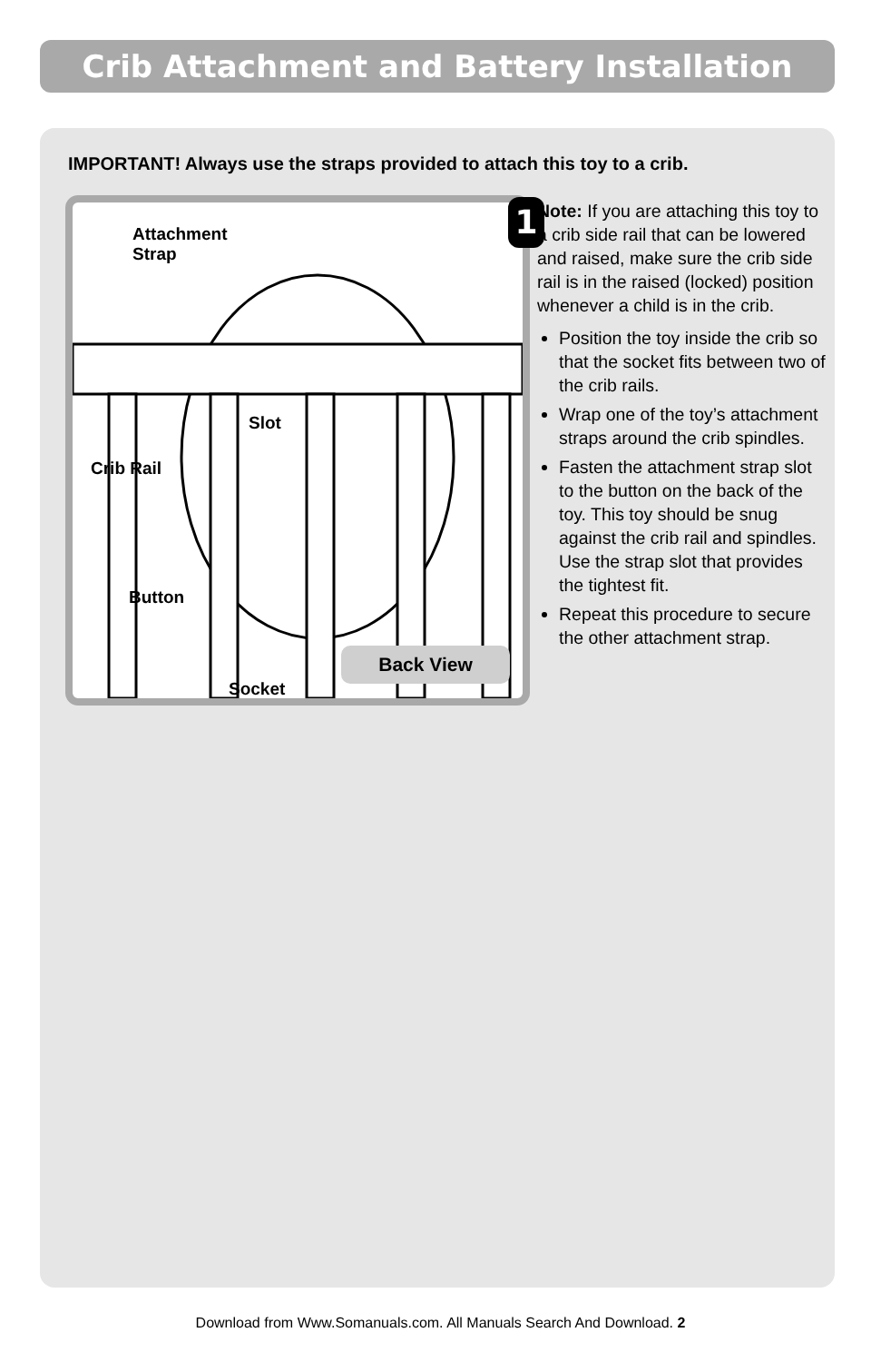Crib Attachment and Battery Installation
IMPORTANT! Always use the straps provided to attach this toy to a crib.
1
Attachment
Strap
Slot
Crib Rail
Button
Socket
Back View
Note: If you are attaching this toy to a crib side rail that can be lowered and raised, make sure the crib side rail is in the raised (locked) position whenever a child is in the crib.
Position the toy inside the crib so that the socket fits between two of the crib rails.
Wrap one of the toy’s attachment straps around the crib spindles.
Fasten the attachment strap slot to the button on the back of the toy. This toy should be snug against the crib rail and spindles. Use the strap slot that provides the tightest fit.
Repeat this procedure to secure the other attachment strap.
Download from Www.Somanuals.com. All Manuals Search And Download. 2